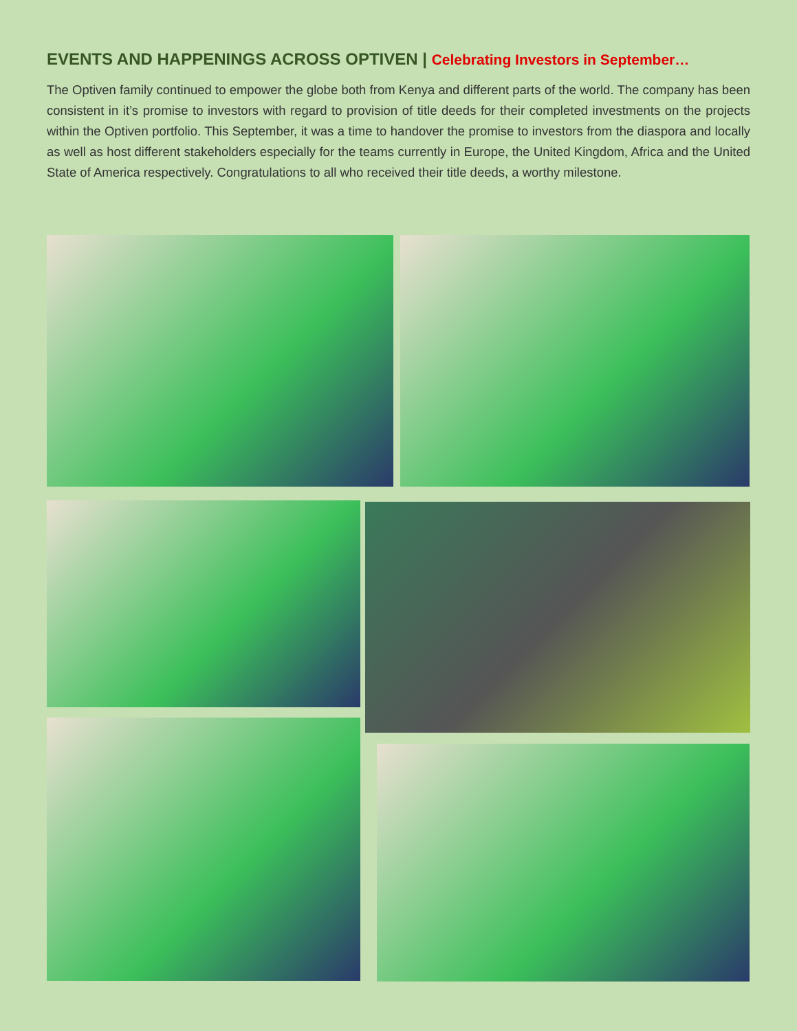EVENTS AND HAPPENINGS ACROSS OPTIVEN | Celebrating Investors in September…
The Optiven family continued to empower the globe both from Kenya and different parts of the world. The company has been consistent in it’s promise to investors with regard to provision of title deeds for their completed investments on the projects within the Optiven portfolio. This September, it was a time to handover the promise to investors from the diaspora and locally as well as host different stakeholders especially for the teams currently in Europe, the United Kingdom, Africa and the United State of America respectively. Congratulations to all who received their title deeds, a worthy milestone.